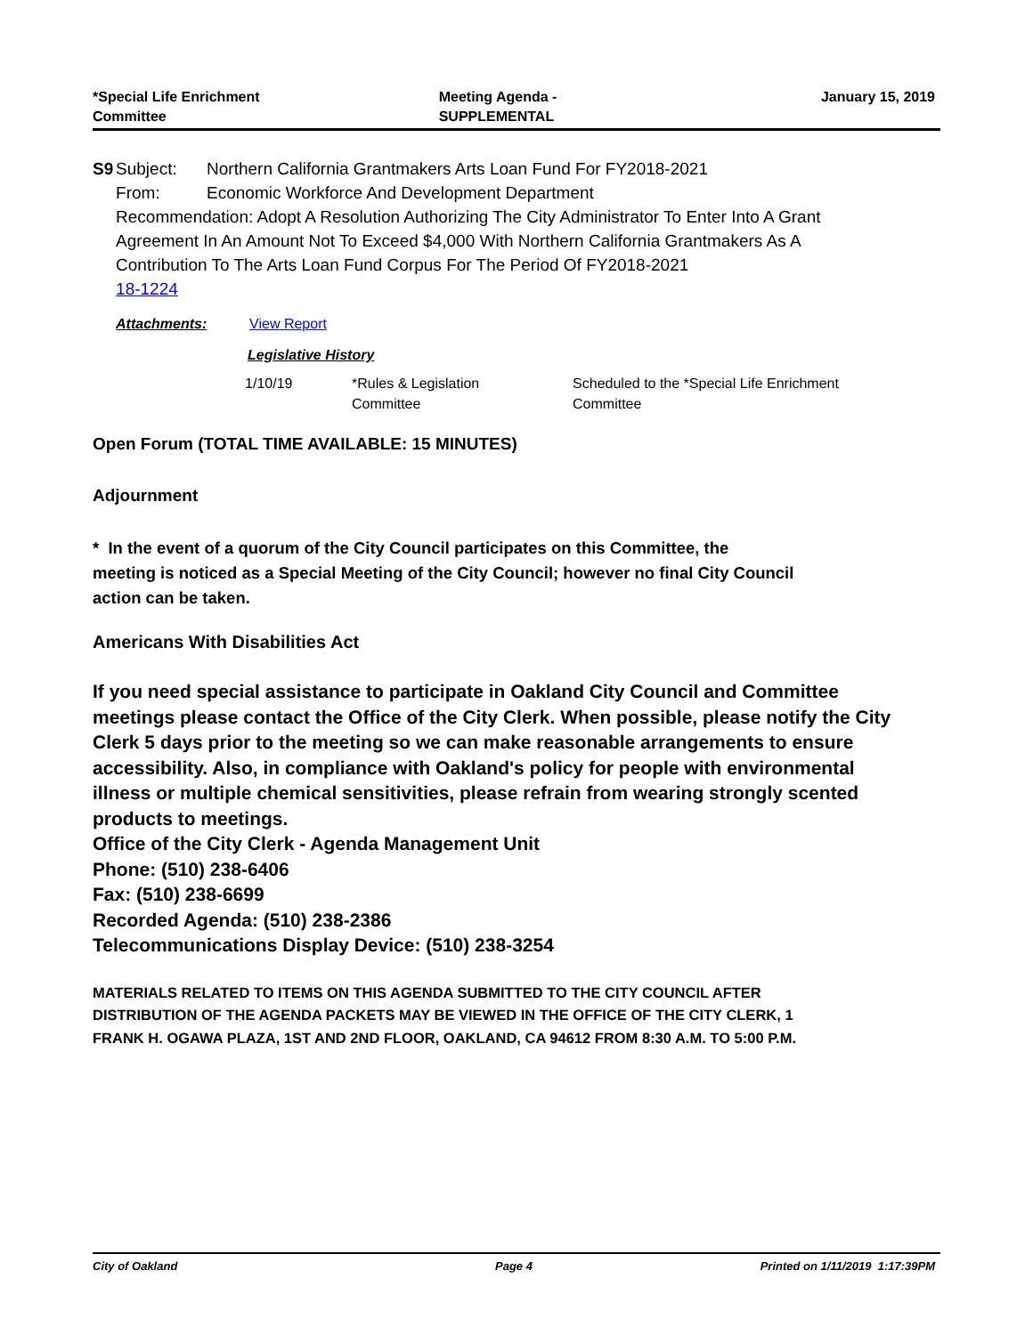*Special Life Enrichment
Committee
Meeting Agenda -
SUPPLEMENTAL
January 15, 2019
S9 Subject: Northern California Grantmakers Arts Loan Fund For FY2018-2021
From: Economic Workforce And Development Department
Recommendation: Adopt A Resolution Authorizing The City Administrator To Enter Into A Grant Agreement In An Amount Not To Exceed $4,000 With Northern California Grantmakers As A Contribution To The Arts Loan Fund Corpus For The Period Of FY2018-2021
18-1224
Attachments: View Report
Legislative History
| 1/10/19 | *Rules & Legislation Committee | Scheduled to the *Special Life Enrichment Committee |
Open Forum (TOTAL TIME AVAILABLE: 15 MINUTES)
Adjournment
* In the event of a quorum of the City Council participates on this Committee, the meeting is noticed as a Special Meeting of the City Council; however no final City Council action can be taken.
Americans With Disabilities Act
If you need special assistance to participate in Oakland City Council and Committee meetings please contact the Office of the City Clerk. When possible, please notify the City Clerk 5 days prior to the meeting so we can make reasonable arrangements to ensure accessibility. Also, in compliance with Oakland's policy for people with environmental illness or multiple chemical sensitivities, please refrain from wearing strongly scented products to meetings.
Office of the City Clerk - Agenda Management Unit
Phone: (510) 238-6406
Fax: (510) 238-6699
Recorded Agenda: (510) 238-2386
Telecommunications Display Device: (510) 238-3254
MATERIALS RELATED TO ITEMS ON THIS AGENDA SUBMITTED TO THE CITY COUNCIL AFTER DISTRIBUTION OF THE AGENDA PACKETS MAY BE VIEWED IN THE OFFICE OF THE CITY CLERK, 1 FRANK H. OGAWA PLAZA, 1ST AND 2ND FLOOR, OAKLAND, CA 94612 FROM 8:30 A.M. TO 5:00 P.M.
City of Oakland Page 4 Printed on 1/11/2019 1:17:39PM